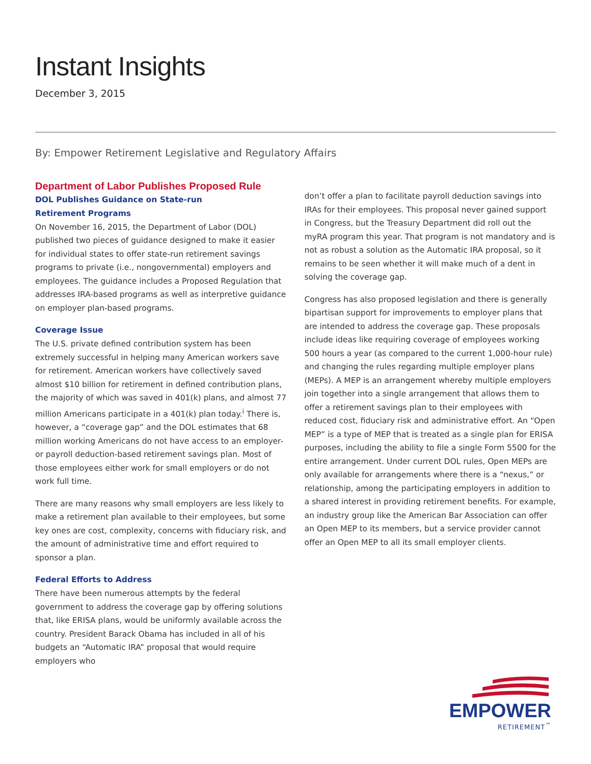Instant Insights
December 3, 2015
By: Empower Retirement Legislative and Regulatory Affairs
Department of Labor Publishes Proposed Rule
DOL Publishes Guidance on State-run
Retirement Programs
On November 16, 2015, the Department of Labor (DOL) published two pieces of guidance designed to make it easier for individual states to offer state-run retirement savings programs to private (i.e., nongovernmental) employers and employees. The guidance includes a Proposed Regulation that addresses IRA-based programs as well as interpretive guidance on employer plan-based programs.
Coverage Issue
The U.S. private defined contribution system has been extremely successful in helping many American workers save for retirement. American workers have collectively saved almost $10 billion for retirement in defined contribution plans, the majority of which was saved in 401(k) plans, and almost 77 million Americans participate in a 401(k) plan today.<sup>i</sup> There is, however, a “coverage gap” and the DOL estimates that 68 million working Americans do not have access to an employer- or payroll deduction-based retirement savings plan. Most of those employees either work for small employers or do not work full time.
There are many reasons why small employers are less likely to make a retirement plan available to their employees, but some key ones are cost, complexity, concerns with fiduciary risk, and the amount of administrative time and effort required to sponsor a plan.
Federal Efforts to Address
There have been numerous attempts by the federal government to address the coverage gap by offering solutions that, like ERISA plans, would be uniformly available across the country. President Barack Obama has included in all of his budgets an “Automatic IRA” proposal that would require employers who
don’t offer a plan to facilitate payroll deduction savings into IRAs for their employees. This proposal never gained support in Congress, but the Treasury Department did roll out the myRA program this year. That program is not mandatory and is not as robust a solution as the Automatic IRA proposal, so it remains to be seen whether it will make much of a dent in solving the coverage gap.
Congress has also proposed legislation and there is generally bipartisan support for improvements to employer plans that are intended to address the coverage gap. These proposals include ideas like requiring coverage of employees working 500 hours a year (as compared to the current 1,000-hour rule) and changing the rules regarding multiple employer plans (MEPs). A MEP is an arrangement whereby multiple employers join together into a single arrangement that allows them to offer a retirement savings plan to their employees with reduced cost, fiduciary risk and administrative effort. An “Open MEP” is a type of MEP that is treated as a single plan for ERISA purposes, including the ability to file a single Form 5500 for the entire arrangement. Under current DOL rules, Open MEPs are only available for arrangements where there is a “nexus,” or relationship, among the participating employers in addition to a shared interest in providing retirement benefits. For example, an industry group like the American Bar Association can offer an Open MEP to its members, but a service provider cannot offer an Open MEP to all its small employer clients.
EMPOWER
RETIREMENT<sup>™</sup>